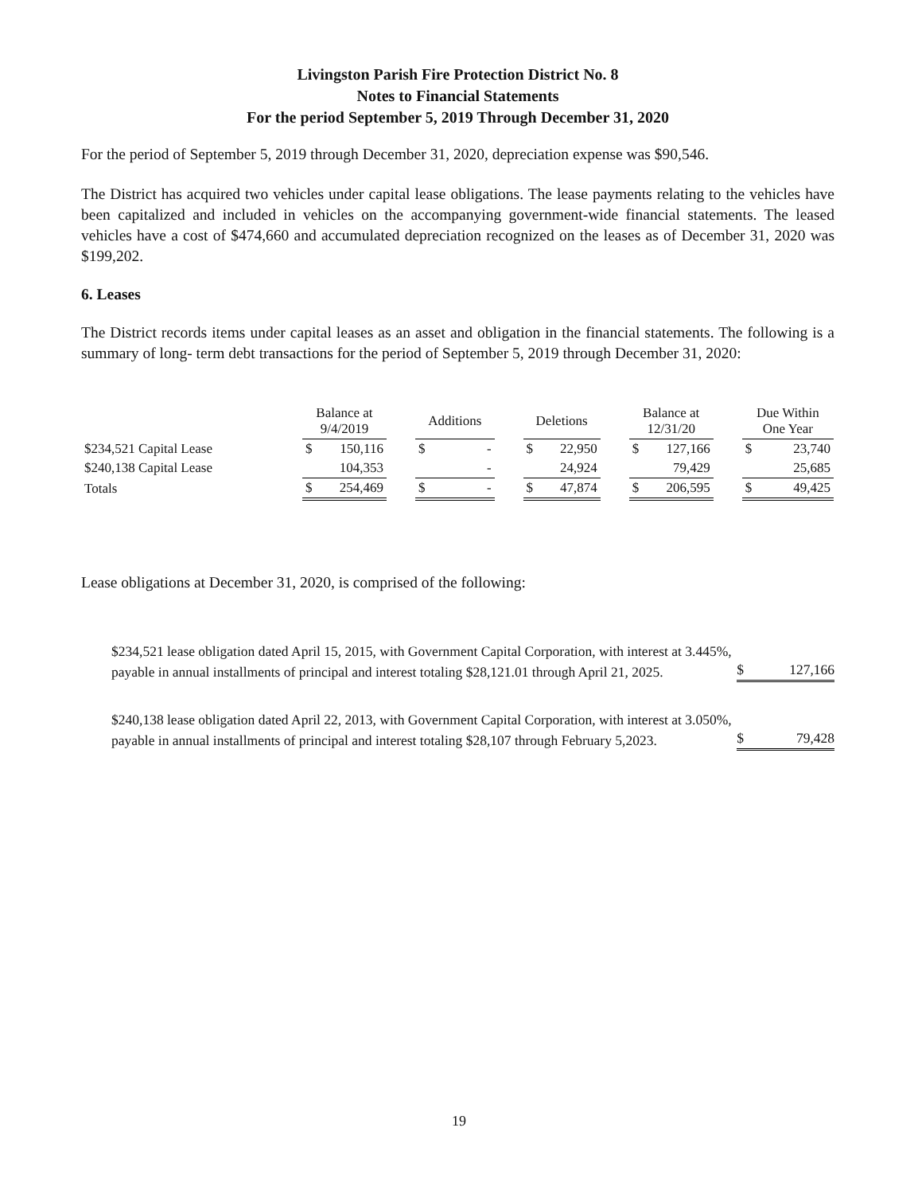Livingston Parish Fire Protection District No. 8
Notes to Financial Statements
For the period September 5, 2019 Through December 31, 2020
For the period of September 5, 2019 through December 31, 2020, depreciation expense was $90,546.
The District has acquired two vehicles under capital lease obligations. The lease payments relating to the vehicles have been capitalized and included in vehicles on the accompanying government-wide financial statements. The leased vehicles have a cost of $474,660 and accumulated depreciation recognized on the leases as of December 31, 2020 was $199,202.
6. Leases
The District records items under capital leases as an asset and obligation in the financial statements. The following is a summary of long- term debt transactions for the period of September 5, 2019 through December 31, 2020:
| | Balance at 9/4/2019 | | | Additions | | | Deletions | | | Balance at 12/31/20 | | | Due Within One Year | |
| --- | --- | --- | --- | --- | --- | --- | --- | --- | --- | --- | --- | --- | --- | --- |
| $234,521 Capital Lease | $ | 150,116 | | $ | - | | $ | 22,950 | | $ | 127,166 | | $ | 23,740 |
| $240,138 Capital Lease | | 104,353 | | | - | | | 24,924 | | | 79,429 | | | 25,685 |
| Totals | $ | 254,469 | | $ | - | | $ | 47,874 | | $ | 206,595 | | $ | 49,425 |
Lease obligations at December 31, 2020, is comprised of the following:
$234,521 lease obligation dated April 15, 2015, with Government Capital Corporation, with interest at 3.445%, payable in annual installments of principal and interest totaling $28,121.01 through April 21, 2025.
$ 127,166
$240,138 lease obligation dated April 22, 2013, with Government Capital Corporation, with interest at 3.050%, payable in annual installments of principal and interest totaling $28,107 through February 5,2023.
$ 79,428
19